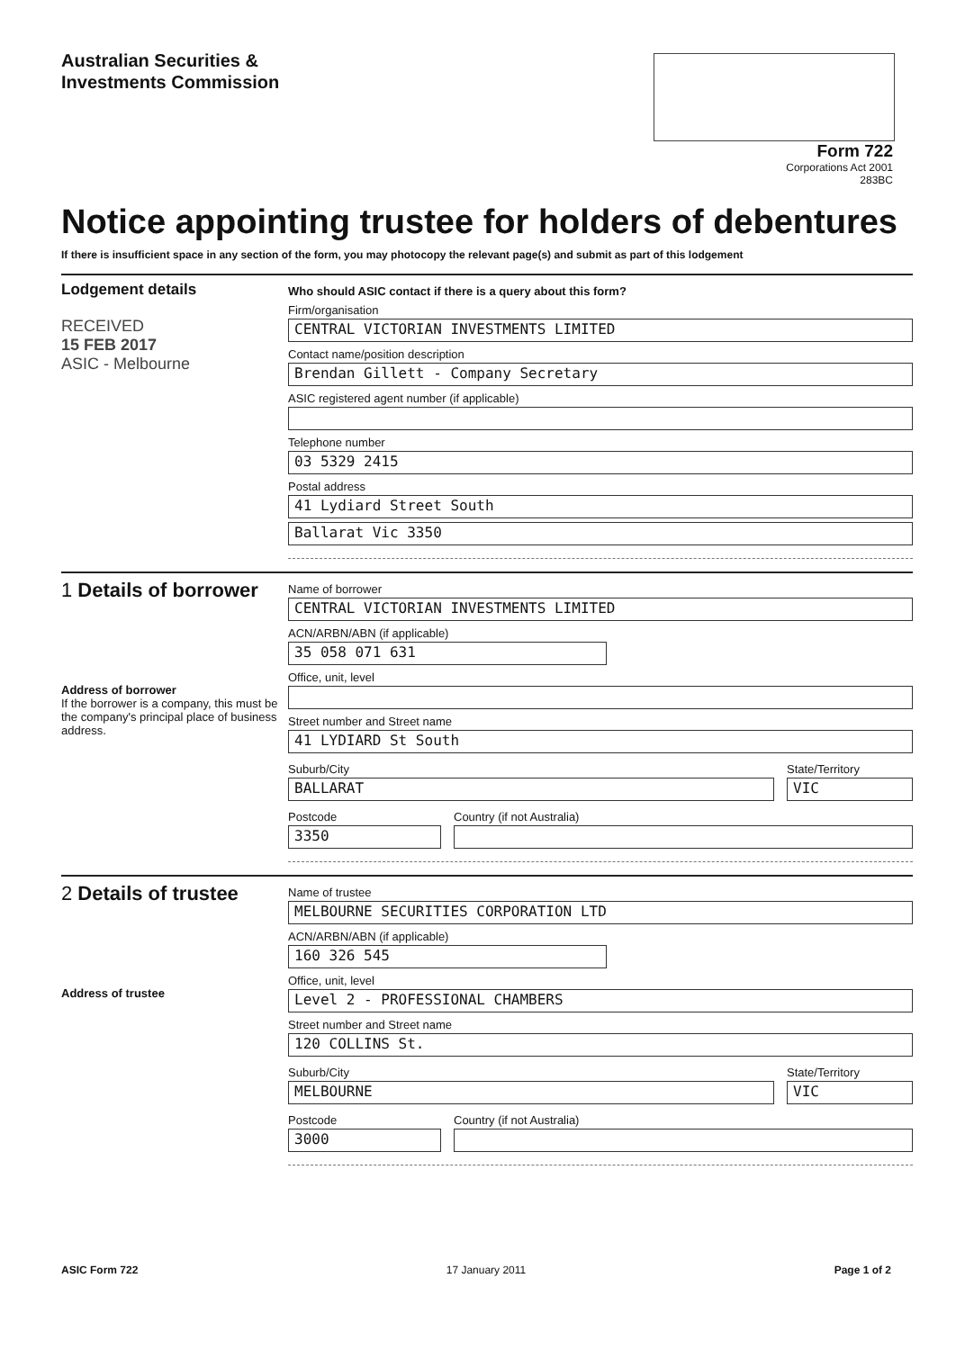Australian Securities &
Investments Commission
Form 722
Corporations Act 2001
283BC
Notice appointing trustee for holders of debentures
If there is insufficient space in any section of the form, you may photocopy the relevant page(s) and submit as part of this lodgement
Lodgement details
RECEIVED
15 FEB 2017
ASIC - Melbourne
Who should ASIC contact if there is a query about this form?
Firm/organisation
CENTRAL VICTORIAN INVESTMENTS LIMITED
Contact name/position description
Brendan Gillett - Company Secretary
ASIC registered agent number (if applicable)
Telephone number
03 5329 2415
Postal address
41 Lydiard Street South
Ballarat Vic 3350
1 Details of borrower
Address of borrower
If the borrower is a company, this must be the company's principal place of business address.
Name of borrower
CENTRAL VICTORIAN INVESTMENTS LIMITED
ACN/ARBN/ABN (if applicable)
35 058 071 631
Office, unit, level
Street number and Street name
41 LYDIARD St South
Suburb/City
BALLARAT
State/Territory
VIC
Postcode
3350
Country (if not Australia)
2 Details of trustee
Address of trustee
Name of trustee
MELBOURNE SECURITIES CORPORATION LTD
ACN/ARBN/ABN (if applicable)
160 326 545
Office, unit, level
Level 2 - PROFESSIONAL CHAMBERS
Street number and Street name
120 COLLINS St.
Suburb/City
MELBOURNE
State/Territory
VIC
Postcode
3000
Country (if not Australia)
ASIC Form 722 17 January 2011 Page 1 of 2